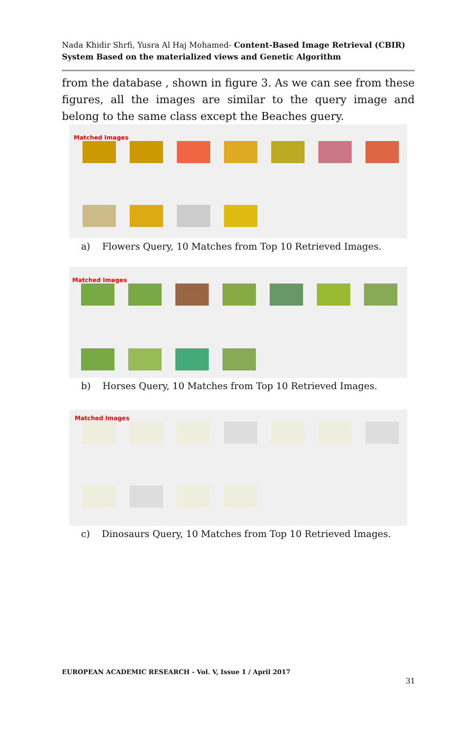Nada Khidir Shrfi, Yusra Al Haj Mohamed- Content-Based Image Retrieval (CBIR) System Based on the materialized views and Genetic Algorithm
from the database , shown in figure 3. As we can see from these figures, all the images are similar to the query image and belong to the same class except the Beaches guery.
Matched Images
a) Flowers Query, 10 Matches from Top 10 Retrieved Images.
Matched Images
b) Horses Query, 10 Matches from Top 10 Retrieved Images.
Matched Images
c) Dinosaurs Query, 10 Matches from Top 10 Retrieved Images.
EUROPEAN ACADEMIC RESEARCH - Vol. V, Issue 1 / April 2017
31